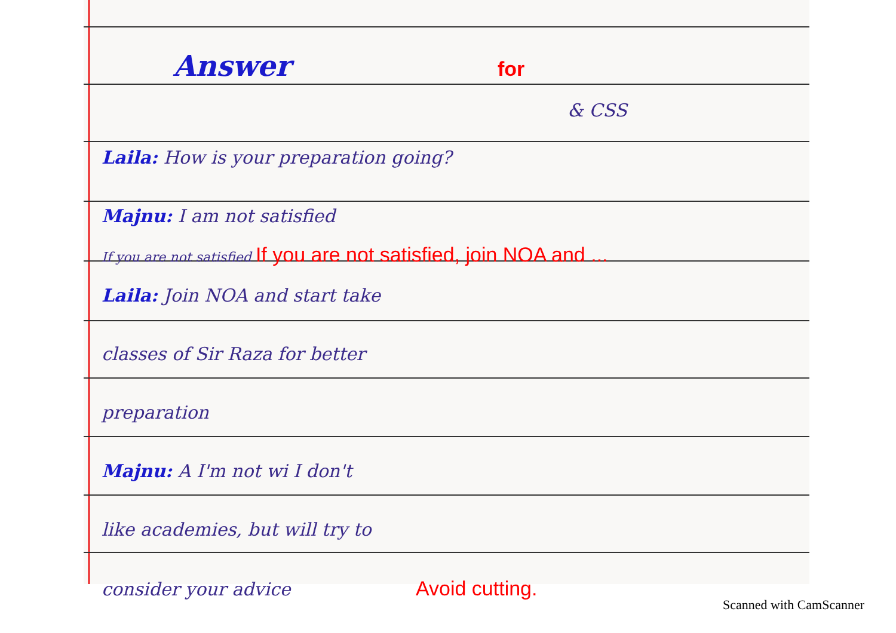Answer for
& CSS
Laila: How is your preparation going?
Majnu: I am not satisfied
If you are not satisfied If you are not satisfied, join NOA and ...
Laila: Join NOA and start take
classes of Sir Raza for better
preparation
Majnu: A I'm not wi I don't
like academies, but will try to
consider your advice Avoid cutting.
Scanned with CamScanner